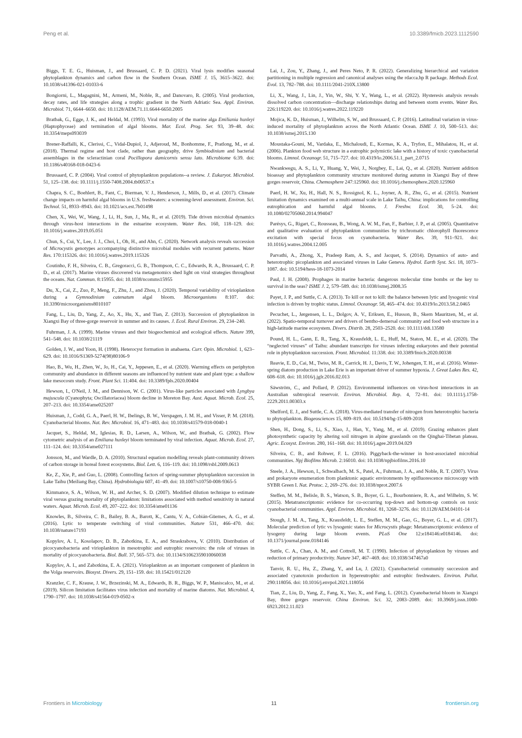Peng et al. 10.3389/fmicb.2023.1112590
Biggs, T. E. G., Huisman, J., and Brussaard, C. P. D. (2021). Viral lysis modifies seasonal phytoplankton dynamics and carbon flow in the Southern Ocean. ISME J. 15, 3615–3622. doi: 10.1038/s41396-021-01033-6
Bongiorni, L., Magagnini, M., Armeni, M., Noble, R., and Danovaro, R. (2005). Viral production, decay rates, and life strategies along a trophic gradient in the North Adriatic Sea. Appl. Environ. Microbiol. 71, 6644–6650. doi: 10.1128/AEM.71.11.6644-6650.2005
Bratbak, G., Egge, J. K., and Heldal, M. (1993). Viral mortality of the marine alga Emiliania huxleyi (Haptophyceae) and termination of algal blooms. Mar. Ecol. Prog. Ser. 93, 39–48. doi: 10.3354/meps093039
Brener-Raffalli, K., Clerissi, C., Vidal-Dupiol, J., Adjeroud, M., Bonhomme, F., Pratlong, M., et al. (2018). Thermal regime and host clade, rather than geography, drive Symbiodinium and bacterial assemblages in the scleractinian coral Pocillopora damicornis sensu lato. Microbiome 6:39. doi: 10.1186/s40168-018-0423-6
Brussaard, C. P. (2004). Viral control of phytoplankton populations--a review. J. Eukaryot. Microbiol. 51, 125–138. doi: 10.1111/j.1550-7408.2004.tb00537.x
Chapra, S. C., Boehlert, B., Fant, C., Bierman, V. J., Henderson, J., Mills, D., et al. (2017). Climate change impacts on harmful algal blooms in U.S. freshwaters: a screening-level assessment. Environ. Sci. Technol. 51, 8933–8943. doi: 10.1021/acs.est.7b01498
Chen, X., Wei, W., Wang, J., Li, H., Sun, J., Ma, R., et al. (2019). Tide driven microbial dynamics through virus-host interactions in the estuarine ecosystem. Water Res. 160, 118–129. doi: 10.1016/j.watres.2019.05.051
Chun, S., Cui, Y., Lee, J. J., Choi, I., Oh, H., and Ahn, C. (2020). Network analysis reveals succession of Microcystis genotypes accompanying distinctive microbial modules with recurrent patterns. Water Res. 170:115326. doi: 10.1016/j.watres.2019.115326
Coutinho, F. H., Silveira, C. B., Gregoracci, G. B., Thompson, C. C., Edwards, R. A., Brussaard, C. P. D., et al. (2017). Marine viruses discovered via metagenomics shed light on viral strategies throughout the oceans. Nat. Commun. 8:15955. doi: 10.1038/ncomms15955
Du, X., Cai, Z., Zuo, P., Meng, F., Zhu, J., and Zhou, J. (2020). Temporal variability of virioplankton during a Gymnodinium catenatum algal bloom. Microorganisms 8:107. doi: 10.3390/microorganisms8010107
Fang, L., Liu, D., Yang, Z., Ao, X., Hu, X., and Tian, Z. (2013). Succession of phytoplankton in Xiangxi Bay of three-gorge reservoir in summer and its causes. J. Ecol. Rural Environ. 29, 234–240.
Fuhrman, J. A. (1999). Marine viruses and their biogeochemical and ecological effects. Nature 399, 541–548. doi: 10.1038/21119
Golden, J. W., and Yoon, H. (1998). Heterocyst formation in anabaena. Curr. Opin. Microbiol. 1, 623–629. doi: 10.1016/S1369-5274(98)80106-9
Hao, B., Wu, H., Zhen, W., Jo, H., Cai, Y., Jeppesen, E., et al. (2020). Warming effects on periphyton community and abundance in different seasons are influenced by nutrient state and plant type: a shallow lake mesocosm study. Front. Plant Sci. 11:404. doi: 10.3389/fpls.2020.00404
Hewson, I., O'Neil, J. M., and Dennison, W. C. (2001). Virus-like particles associated with Lyngbya majuscula (Cyanophyta; Oscillatoriacea) bloom decline in Moreton Bay. Aust. Aquat. Microb. Ecol. 25, 207–213. doi: 10.3354/ame025207
Huisman, J., Codd, G. A., Paerl, H. W., Ibelings, B. W., Verspagen, J. M. H., and Visser, P. M. (2018). Cyanobacterial blooms. Nat. Rev. Microbiol. 16, 471–483. doi: 10.1038/s41579-018-0040-1
Jacquet, S., Heldal, M., Iglesias, R. D., Larsen, A., Wilson, W., and Bratbak, G. (2002). Flow cytometric analysis of an Emiliana huxleyi bloom terminated by viral infection. Aquat. Microb. Ecol. 27, 111–124. doi: 10.3354/ame027111
Jonsson, M., and Wardle, D. A. (2010). Structural equation modelling reveals plant-community drivers of carbon storage in boreal forest ecosystems. Biol. Lett. 6, 116–119. doi: 10.1098/rsbl.2009.0613
Ke, Z., Xie, P., and Guo, L. (2008). Controlling factors of spring-summer phytoplankton succession in Lake Taihu (Meiliang Bay, China). Hydrobiologia 607, 41–49. doi: 10.1007/s10750-008-9365-5
Kimmance, S. A., Wilson, W. H., and Archer, S. D. (2007). Modified dilution technique to estimate viral versus grazing mortality of phytoplankton: limitations associated with method sensitivity in natural waters. Aquat. Microb. Ecol. 49, 207–222. doi: 10.3354/ame01136
Knowles, B., Silveira, C. B., Bailey, B. A., Barott, K., Cantu, V. A., Cobián-Güemes, A. G., et al. (2016). Lytic to temperate switching of viral communities. Nature 531, 466–470. doi: 10.1038/nature17193
Kopylov, A. I., Kosolapov, D. B., Zabotkina, E. A., and Straskrabova, V. (2010). Distribution of picocyanobacteria and virioplankton in mesotrophic and eutrophic reservoirs: the role of viruses in mortality of picocyanobacteria. Biol. Bull. 37, 565–573. doi: 10.1134/S1062359010060038
Kopylov, A. I., and Zabotkina, E. A. (2021). Virioplankton as an important component of plankton in the Volga reservoirs. Biosyst. Divers. 29, 151–159. doi: 10.15421/012120
Kranzler, C. F., Krause, J. W., Brzezinski, M. A., Edwards, B. R., Biggs, W. P., Maniscalco, M., et al. (2019). Silicon limitation facilitates virus infection and mortality of marine diatoms. Nat. Microbiol. 4, 1790–1797. doi: 10.1038/s41564-019-0502-x
Lai, J., Zou, Y., Zhang, J., and Peres Neto, P. R. (2022). Generalizing hierarchical and variation partitioning in multiple regression and canonical analyses using the rdacca.hp R package. Methods Ecol. Evol. 13, 782–788. doi: 10.1111/2041-210X.13800
Li, X., Wang, J., Lin, J., Yin, W., Shi, Y. Y., Wang, L., et al. (2022). Hysteresis analysis reveals dissolved carbon concentration—discharge relationships during and between storm events. Water Res. 226:119220. doi: 10.1016/j.watres.2022.119220
Mojica, K. D., Huisman, J., Wilhelm, S. W., and Brussaard, C. P. (2016). Latitudinal variation in virus-induced mortality of phytoplankton across the North Atlantic Ocean. ISME J. 10, 500–513. doi: 10.1038/ismej.2015.130
Moustaka-Gouni, M., Vardaka, E., Michaloudi, E., Kormas, K. A., Tryfon, E., Mihalatou, H., et al. (2006). Plankton food web structure in a eutrophic polymictic lake with a history of toxic cyanobacterial blooms. Limnol. Oceanogr. 51, 715–727. doi: 10.4319/lo.2006.51.1_part_2.0715
Nwankwegu, A. S., Li, Y., Huang, Y., Wei, J., Norgbey, E., Lai, Q., et al. (2020). Nutrient addition bioassay and phytoplankton community structure monitored during autumn in Xiangxi Bay of three gorges reservoir, China. Chemosphere 247:125960. doi: 10.1016/j.chemosphere.2020.125960
Paerl, H. W., Xu, H., Hall, N. S., Rossignol, K. L., Joyner, A. R., Zhu, G., et al. (2015). Nutrient limitation dynamics examined on a multi-annual scale in Lake Taihu, China: implications for controlling eutrophication and harmful algal blooms. J. Freshw. Ecol. 30, 5–24. doi: 10.1080/02705060.2014.994047
Parésys, G., Rigart, C., Rousseau, B., Wong, A. W. M., Fan, F., Barbier, J. P., et al. (2005). Quantitative and qualitative evaluation of phytoplankton communities by trichromatic chlorophyll fluorescence excitation with special focus on cyanobacteria. Water Res. 39, 911–921. doi: 10.1016/j.watres.2004.12.005
Parvathi, A., Zhong, X., Pradeep Ram, A. S., and Jacquet, S. (2014). Dynamics of auto- and heterotrophic picoplankton and associated viruses in Lake Geneva. Hydrol. Earth Syst. Sci. 18, 1073–1087. doi: 10.5194/hess-18-1073-2014
Paul, J. H. (2008). Prophages in marine bacteria: dangerous molecular time bombs or the key to survival in the seas? ISME J. 2, 579–589. doi: 10.1038/ismej.2008.35
Payet, J. P., and Suttle, C. A. (2013). To kill or not to kill: the balance between lytic and lysogenic viral infection is driven by trophic status. Limnol. Oceanogr. 58, 465–474. doi: 10.4319/lo.2013.58.2.0465
Pecuchet, L., Jørgensen, L. L., Dolgov, A. V., Eriksen, E., Husson, B., Skern Mauritzen, M., et al. (2022). Spatio-temporal turnover and drivers of bentho-demersal community and food web structure in a high-latitude marine ecosystem. Divers. Distrib. 28, 2503–2520. doi: 10.1111/ddi.13580
Pound, H. L., Gann, E. R., Tang, X., Krausfeldt, L. E., Huff, M., Staton, M. E., et al. (2020). The “neglected viruses” of Taihu: abundant transcripts for viruses infecting eukaryotes and their potential role in phytoplankton succession. Front. Microbiol. 11:338. doi: 10.3389/fmicb.2020.00338
Reavie, E. D., Cai, M., Twiss, M. R., Carrick, H. J., Davis, T. W., Johengen, T. H., et al. (2016). Winter-spring diatom production in Lake Erie is an important driver of summer hypoxia. J. Great Lakes Res. 42, 608–618. doi: 10.1016/j.jglr.2016.02.013
Säwström, C., and Pollard, P. (2012). Environmental influences on virus-host interactions in an Australian subtropical reservoir. Environ. Microbiol. Rep. 4, 72–81. doi: 10.1111/j.1758-2229.2011.00303.x
Shelford, E. J., and Suttle, C. A. (2018). Virus-mediated transfer of nitrogen from heterotrophic bacteria to phytoplankton. Biogeosciences 15, 809–819. doi: 10.5194/bg-15-809-2018
Shen, H., Dong, S., Li, S., Xiao, J., Han, Y., Yang, M., et al. (2019). Grazing enhances plant photosynthetic capacity by altering soil nitrogen in alpine grasslands on the Qinghai-Tibetan plateau. Agric. Ecosyst. Environ. 280, 161–168. doi: 10.1016/j.agee.2019.04.029
Silveira, C. B., and Rohwer, F. L. (2016). Piggyback-the-winner in host-associated microbial communities. Npj Biofilms Microb. 2:16010. doi: 10.1038/npjbiofilms.2016.10
Steele, J. A., Hewson, I., Schwalbach, M. S., Patel, A., Fuhrman, J. A., and Noble, R. T. (2007). Virus and prokaryote enumeration from planktonic aquatic environments by epifluorescence microscopy with SYBR Green I. Nat. Protoc. 2, 269–276. doi: 10.1038/nprot.2007.6
Steffen, M. M., Belisle, B. S., Watson, S. B., Boyer, G. L., Bourbonniere, R. A., and Wilhelm, S. W. (2015). Metatranscriptomic evidence for co-occurring top-down and bottom-up controls on toxic cyanobacterial communities. Appl. Environ. Microbiol. 81, 3268–3276. doi: 10.1128/AEM.04101-14
Stough, J. M. A., Tang, X., Krausfeldt, L. E., Steffen, M. M., Gao, G., Boyer, G. L., et al. (2017). Molecular prediction of lytic vs lysogenic states for Microcystis phage: Metatranscriptomic evidence of lysogeny during large bloom events. PLoS One 12:e184146:e0184146. doi: 10.1371/journal.pone.0184146
Suttle, C. A., Chan, A. M., and Cottrell, M. T. (1990). Infection of phytoplankton by viruses and reduction of primary productivity. Nature 347, 467–469. doi: 10.1038/347467a0
Tanvir, R. U., Hu, Z., Zhang, Y., and Lu, J. (2021). Cyanobacterial community succession and associated cyanotoxin production in hypereutrophic and eutrophic freshwaters. Environ. Pollut. 290:118056. doi: 10.1016/j.envpol.2021.118056
Tian, Z., Liu, D., Yang, Z., Fang, X., Yao, X., and Fang, L. (2012). Cyanobacterial bloom in Xiangxi Bay, three gorges reservoir. China Environ. Sci. 32, 2083–2089. doi: 10.3969/j.issn.1000-6923.2012.11.023
Frontiers in Microbiology 11 frontiersin.org